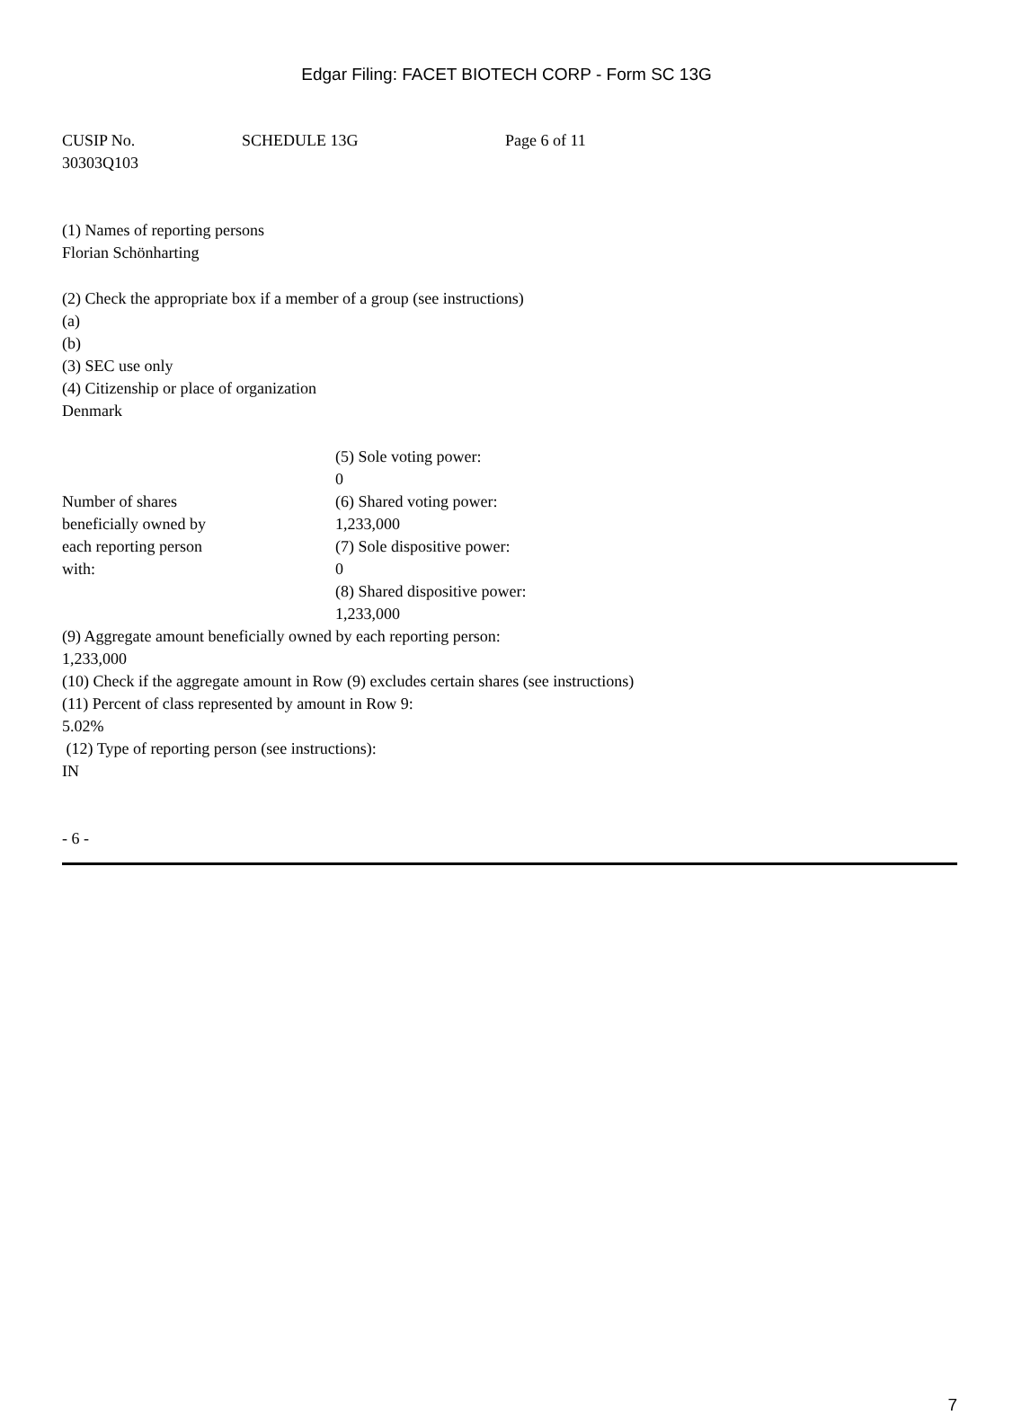Edgar Filing: FACET BIOTECH CORP - Form SC 13G
| CUSIP No. 30303Q103 | SCHEDULE 13G | Page 6 of 11 |
(1) Names of reporting persons
Florian Schönharting
(2) Check the appropriate box if a member of a group (see instructions)
(a)
(b)
(3) SEC use only
(4) Citizenship or place of organization
Denmark
| Number of shares beneficially owned by each reporting person with: | (5) Sole voting power: 0 (6) Shared voting power: 1,233,000 (7) Sole dispositive power: 0 (8) Shared dispositive power: 1,233,000 |
(9) Aggregate amount beneficially owned by each reporting person:
1,233,000
(10) Check if the aggregate amount in Row (9) excludes certain shares (see instructions)
(11) Percent of class represented by amount in Row 9:
5.02%
(12) Type of reporting person (see instructions):
IN
- 6 -
7